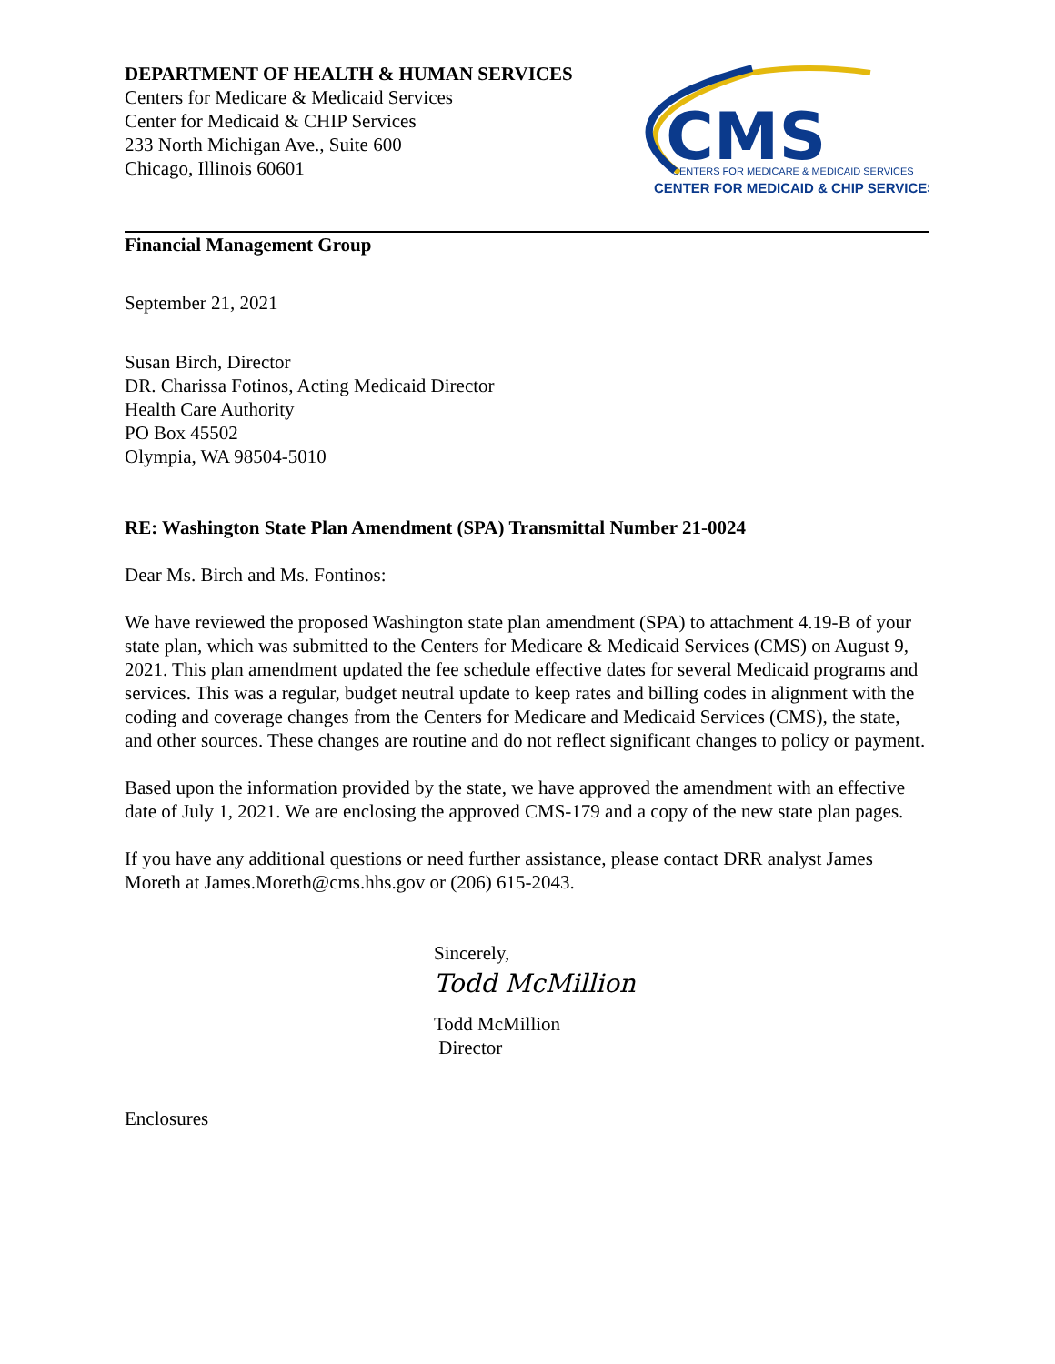DEPARTMENT OF HEALTH & HUMAN SERVICES
Centers for Medicare & Medicaid Services
Center for Medicaid & CHIP Services
233 North Michigan Ave., Suite 600
Chicago, Illinois 60601
CMS
CENTERS FOR MEDICARE & MEDICAID SERVICES
CENTER FOR MEDICAID & CHIP SERVICES
Financial Management Group
September 21, 2021
Susan Birch, Director
DR. Charissa Fotinos, Acting Medicaid Director
Health Care Authority
PO Box 45502
Olympia, WA 98504-5010
RE: Washington State Plan Amendment (SPA) Transmittal Number 21-0024
Dear Ms. Birch and Ms. Fontinos:
We have reviewed the proposed Washington state plan amendment (SPA) to attachment 4.19-B of your state plan, which was submitted to the Centers for Medicare & Medicaid Services (CMS) on August 9, 2021. This plan amendment updated the fee schedule effective dates for several Medicaid programs and services. This was a regular, budget neutral update to keep rates and billing codes in alignment with the coding and coverage changes from the Centers for Medicare and Medicaid Services (CMS), the state, and other sources. These changes are routine and do not reflect significant changes to policy or payment.
Based upon the information provided by the state, we have approved the amendment with an effective date of July 1, 2021. We are enclosing the approved CMS-179 and a copy of the new state plan pages.
If you have any additional questions or need further assistance, please contact DRR analyst James Moreth at James.Moreth@cms.hhs.gov or (206) 615-2043.
Sincerely,
Todd McMillion
Todd McMillion
Director
Enclosures